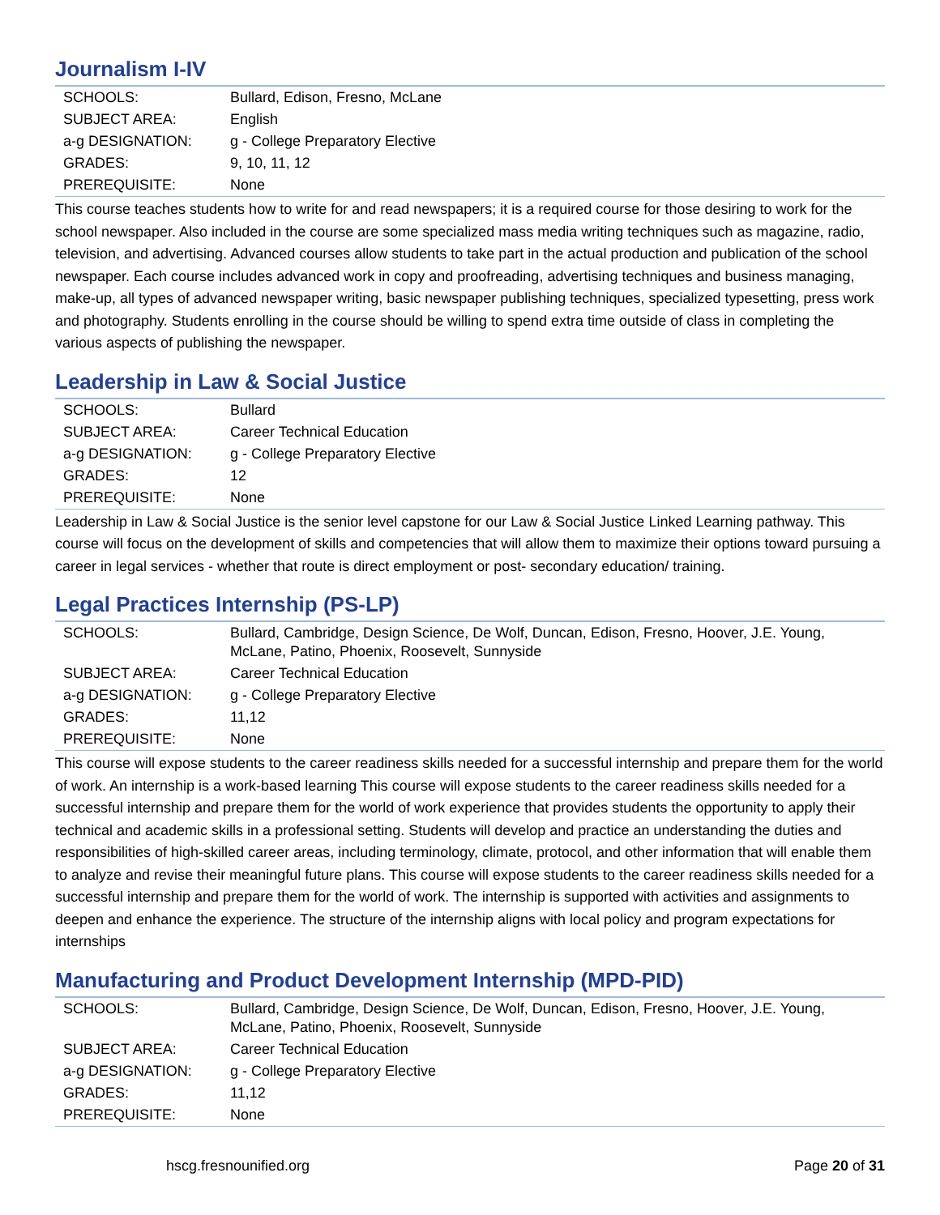Journalism I-IV
| SCHOOLS: | Bullard, Edison, Fresno, McLane |
| SUBJECT AREA: | English |
| a-g DESIGNATION: | g - College Preparatory Elective |
| GRADES: | 9, 10, 11, 12 |
| PREREQUISITE: | None |
This course teaches students how to write for and read newspapers; it is a required course for those desiring to work for the school newspaper. Also included in the course are some specialized mass media writing techniques such as magazine, radio, television, and advertising. Advanced courses allow students to take part in the actual production and publication of the school newspaper. Each course includes advanced work in copy and proofreading, advertising techniques and business managing, make-up, all types of advanced newspaper writing, basic newspaper publishing techniques, specialized typesetting, press work and photography. Students enrolling in the course should be willing to spend extra time outside of class in completing the various aspects of publishing the newspaper.
Leadership in Law & Social Justice
| SCHOOLS: | Bullard |
| SUBJECT AREA: | Career Technical Education |
| a-g DESIGNATION: | g - College Preparatory Elective |
| GRADES: | 12 |
| PREREQUISITE: | None |
Leadership in Law & Social Justice is the senior level capstone for our Law & Social Justice Linked Learning pathway. This course will focus on the development of skills and competencies that will allow them to maximize their options toward pursuing a career in legal services - whether that route is direct employment or post- secondary education/ training.
Legal Practices Internship (PS-LP)
| SCHOOLS: | Bullard, Cambridge, Design Science, De Wolf, Duncan, Edison, Fresno, Hoover, J.E. Young, McLane, Patino, Phoenix, Roosevelt, Sunnyside |
| SUBJECT AREA: | Career Technical Education |
| a-g DESIGNATION: | g - College Preparatory Elective |
| GRADES: | 11,12 |
| PREREQUISITE: | None |
This course will expose students to the career readiness skills needed for a successful internship and prepare them for the world of work. An internship is a work-based learning This course will expose students to the career readiness skills needed for a successful internship and prepare them for the world of work experience that provides students the opportunity to apply their technical and academic skills in a professional setting. Students will develop and practice an understanding the duties and responsibilities of high-skilled career areas, including terminology, climate, protocol, and other information that will enable them to analyze and revise their meaningful future plans. This course will expose students to the career readiness skills needed for a successful internship and prepare them for the world of work. The internship is supported with activities and assignments to deepen and enhance the experience. The structure of the internship aligns with local policy and program expectations for internships
Manufacturing and Product Development Internship (MPD-PID)
| SCHOOLS: | Bullard, Cambridge, Design Science, De Wolf, Duncan, Edison, Fresno, Hoover, J.E. Young, McLane, Patino, Phoenix, Roosevelt, Sunnyside |
| SUBJECT AREA: | Career Technical Education |
| a-g DESIGNATION: | g - College Preparatory Elective |
| GRADES: | 11,12 |
| PREREQUISITE: | None |
hscg.fresnounified.org Page 20 of 31